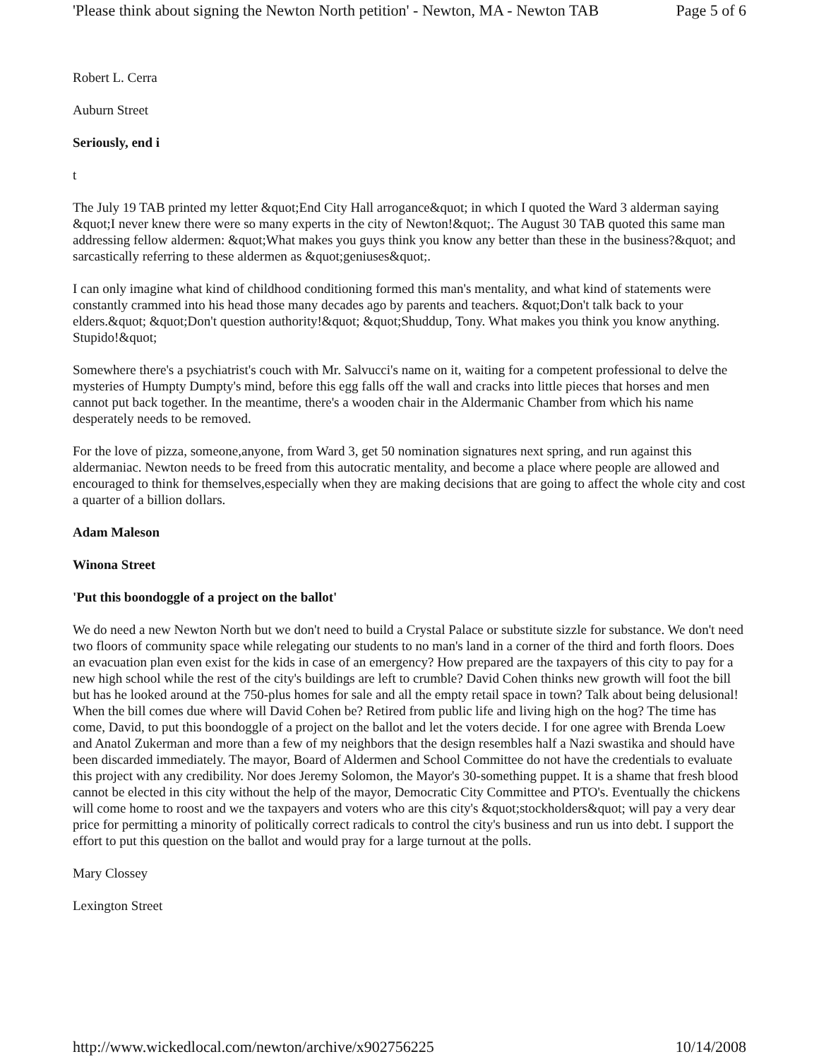'Please think about signing the Newton North petition' - Newton, MA - Newton TAB Page 5 of 6
Robert L. Cerra
Auburn Street
Seriously, end i
t
The July 19 TAB printed my letter &quot;End City Hall arrogance&quot; in which I quoted the Ward 3 alderman saying &quot;I never knew there were so many experts in the city of Newton!&quot;. The August 30 TAB quoted this same man addressing fellow aldermen: &quot;What makes you guys think you know any better than these in the business?&quot; and sarcastically referring to these aldermen as &quot;geniuses&quot;.
I can only imagine what kind of childhood conditioning formed this man's mentality, and what kind of statements were constantly crammed into his head those many decades ago by parents and teachers. &quot;Don't talk back to your elders.&quot; &quot;Don't question authority!&quot; &quot;Shuddup, Tony. What makes you think you know anything. Stupido!&quot;
Somewhere there's a psychiatrist's couch with Mr. Salvucci's name on it, waiting for a competent professional to delve the mysteries of Humpty Dumpty's mind, before this egg falls off the wall and cracks into little pieces that horses and men cannot put back together. In the meantime, there's a wooden chair in the Aldermanic Chamber from which his name desperately needs to be removed.
For the love of pizza, someone,anyone, from Ward 3, get 50 nomination signatures next spring, and run against this aldermaniac. Newton needs to be freed from this autocratic mentality, and become a place where people are allowed and encouraged to think for themselves,especially when they are making decisions that are going to affect the whole city and cost a quarter of a billion dollars.
Adam Maleson
Winona Street
'Put this boondoggle of a project on the ballot'
We do need a new Newton North but we don't need to build a Crystal Palace or substitute sizzle for substance. We don't need two floors of community space while relegating our students to no man's land in a corner of the third and forth floors. Does an evacuation plan even exist for the kids in case of an emergency? How prepared are the taxpayers of this city to pay for a new high school while the rest of the city's buildings are left to crumble? David Cohen thinks new growth will foot the bill but has he looked around at the 750-plus homes for sale and all the empty retail space in town? Talk about being delusional! When the bill comes due where will David Cohen be? Retired from public life and living high on the hog? The time has come, David, to put this boondoggle of a project on the ballot and let the voters decide. I for one agree with Brenda Loew and Anatol Zukerman and more than a few of my neighbors that the design resembles half a Nazi swastika and should have been discarded immediately. The mayor, Board of Aldermen and School Committee do not have the credentials to evaluate this project with any credibility. Nor does Jeremy Solomon, the Mayor's 30-something puppet. It is a shame that fresh blood cannot be elected in this city without the help of the mayor, Democratic City Committee and PTO's. Eventually the chickens will come home to roost and we the taxpayers and voters who are this city's &quot;stockholders&quot; will pay a very dear price for permitting a minority of politically correct radicals to control the city's business and run us into debt. I support the effort to put this question on the ballot and would pray for a large turnout at the polls.
Mary Clossey
Lexington Street
http://www.wickedlocal.com/newton/archive/x902756225 10/14/2008